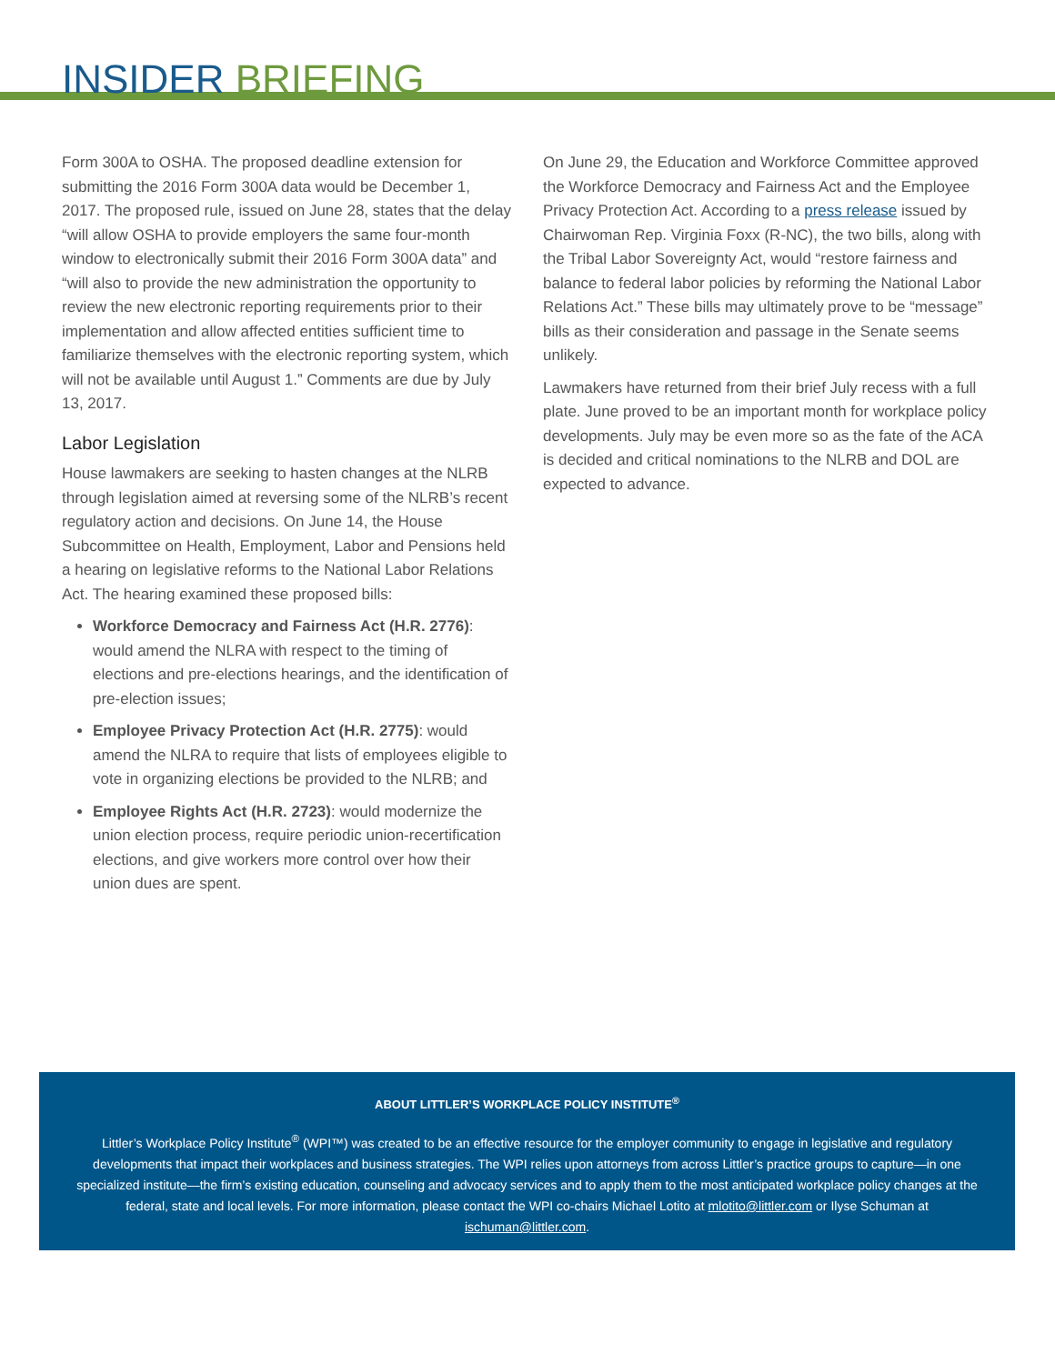INSIDER BRIEFING
Form 300A to OSHA. The proposed deadline extension for submitting the 2016 Form 300A data would be December 1, 2017. The proposed rule, issued on June 28, states that the delay “will allow OSHA to provide employers the same four-month window to electronically submit their 2016 Form 300A data” and “will also to provide the new administration the opportunity to review the new electronic reporting requirements prior to their implementation and allow affected entities sufficient time to familiarize themselves with the electronic reporting system, which will not be available until August 1.” Comments are due by July 13, 2017.
Labor Legislation
House lawmakers are seeking to hasten changes at the NLRB through legislation aimed at reversing some of the NLRB’s recent regulatory action and decisions. On June 14, the House Subcommittee on Health, Employment, Labor and Pensions held a hearing on legislative reforms to the National Labor Relations Act. The hearing examined these proposed bills:
Workforce Democracy and Fairness Act (H.R. 2776): would amend the NLRA with respect to the timing of elections and pre-elections hearings, and the identification of pre-election issues;
Employee Privacy Protection Act (H.R. 2775): would amend the NLRA to require that lists of employees eligible to vote in organizing elections be provided to the NLRB; and
Employee Rights Act (H.R. 2723): would modernize the union election process, require periodic union-recertification elections, and give workers more control over how their union dues are spent.
On June 29, the Education and Workforce Committee approved the Workforce Democracy and Fairness Act and the Employee Privacy Protection Act. According to a press release issued by Chairwoman Rep. Virginia Foxx (R-NC), the two bills, along with the Tribal Labor Sovereignty Act, would “restore fairness and balance to federal labor policies by reforming the National Labor Relations Act.” These bills may ultimately prove to be “message” bills as their consideration and passage in the Senate seems unlikely.
Lawmakers have returned from their brief July recess with a full plate. June proved to be an important month for workplace policy developments. July may be even more so as the fate of the ACA is decided and critical nominations to the NLRB and DOL are expected to advance.
ABOUT LITTLER’S WORKPLACE POLICY INSTITUTE<sup>®</sup>
Littler’s Workplace Policy Institute<sup>®</sup> (WPI™) was created to be an effective resource for the employer community to engage in legislative and regulatory developments that impact their workplaces and business strategies. The WPI relies upon attorneys from across Littler’s practice groups to capture—in one specialized institute—the firm’s existing education, counseling and advocacy services and to apply them to the most anticipated workplace policy changes at the federal, state and local levels. For more information, please contact the WPI co-chairs Michael Lotito at mlotito@littler.com or Ilyse Schuman at ischuman@littler.com.